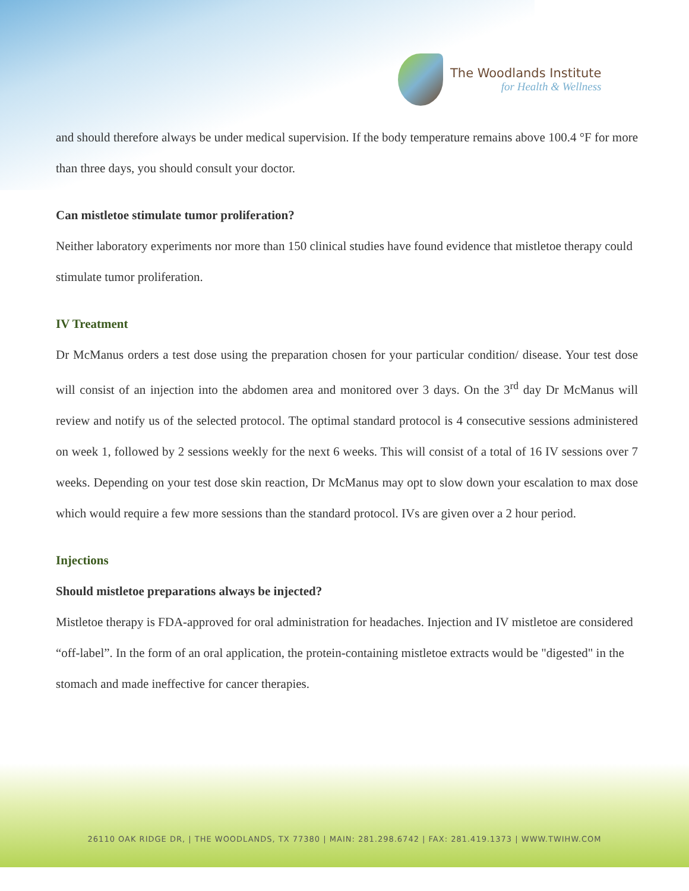The Woodlands Institute
for Health & Wellness
and should therefore always be under medical supervision. If the body temperature remains above 100.4 °F for more than three days, you should consult your doctor.
Can mistletoe stimulate tumor proliferation?
Neither laboratory experiments nor more than 150 clinical studies have found evidence that mistletoe therapy could stimulate tumor proliferation.
IV Treatment
Dr McManus orders a test dose using the preparation chosen for your particular condition/ disease. Your test dose will consist of an injection into the abdomen area and monitored over 3 days. On the 3<sup>rd</sup> day Dr McManus will review and notify us of the selected protocol. The optimal standard protocol is 4 consecutive sessions administered on week 1, followed by 2 sessions weekly for the next 6 weeks. This will consist of a total of 16 IV sessions over 7 weeks. Depending on your test dose skin reaction, Dr McManus may opt to slow down your escalation to max dose which would require a few more sessions than the standard protocol. IVs are given over a 2 hour period.
Injections
Should mistletoe preparations always be injected?
Mistletoe therapy is FDA-approved for oral administration for headaches. Injection and IV mistletoe are considered “off-label”. In the form of an oral application, the protein-containing mistletoe extracts would be "digested" in the stomach and made ineffective for cancer therapies.
26110 OAK RIDGE DR, | THE WOODLANDS, TX 77380 | MAIN: 281.298.6742 | FAX: 281.419.1373 | WWW.TWIHW.COM